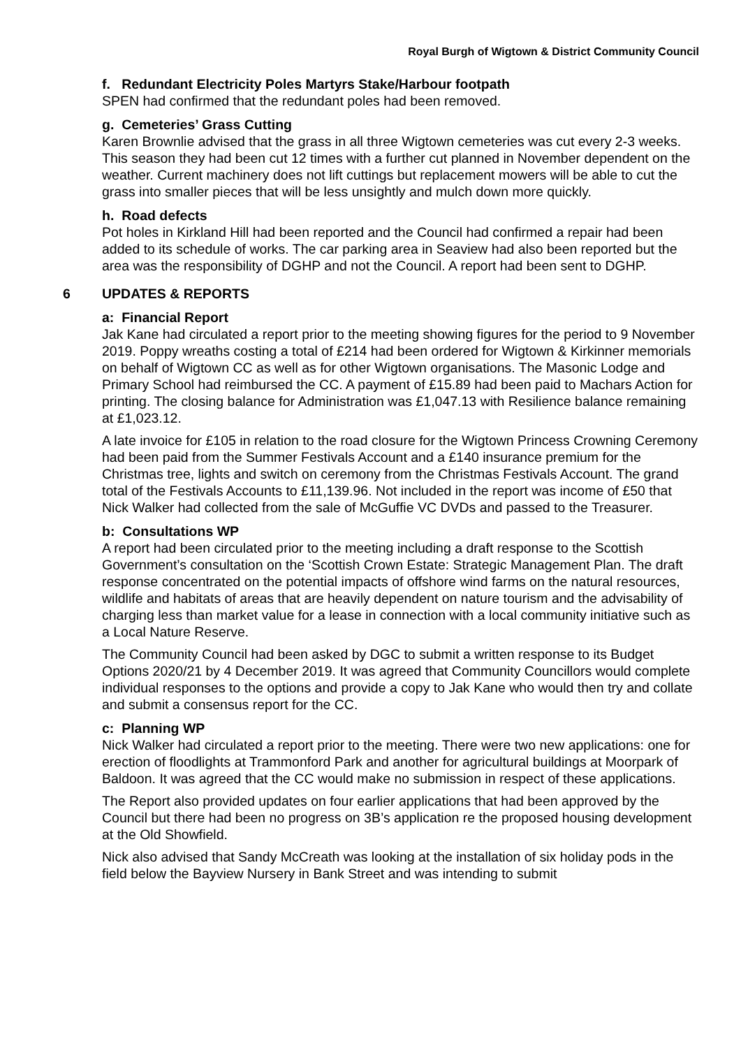Royal Burgh of Wigtown & District Community Council
f. Redundant Electricity Poles Martyrs Stake/Harbour footpath
SPEN had confirmed that the redundant poles had been removed.
g. Cemeteries’ Grass Cutting
Karen Brownlie advised that the grass in all three Wigtown cemeteries was cut every 2-3 weeks. This season they had been cut 12 times with a further cut planned in November dependent on the weather. Current machinery does not lift cuttings but replacement mowers will be able to cut the grass into smaller pieces that will be less unsightly and mulch down more quickly.
h. Road defects
Pot holes in Kirkland Hill had been reported and the Council had confirmed a repair had been added to its schedule of works. The car parking area in Seaview had also been reported but the area was the responsibility of DGHP and not the Council. A report had been sent to DGHP.
6 UPDATES & REPORTS
a: Financial Report
Jak Kane had circulated a report prior to the meeting showing figures for the period to 9 November 2019. Poppy wreaths costing a total of £214 had been ordered for Wigtown & Kirkinner memorials on behalf of Wigtown CC as well as for other Wigtown organisations. The Masonic Lodge and Primary School had reimbursed the CC. A payment of £15.89 had been paid to Machars Action for printing. The closing balance for Administration was £1,047.13 with Resilience balance remaining at £1,023.12.
A late invoice for £105 in relation to the road closure for the Wigtown Princess Crowning Ceremony had been paid from the Summer Festivals Account and a £140 insurance premium for the Christmas tree, lights and switch on ceremony from the Christmas Festivals Account. The grand total of the Festivals Accounts to £11,139.96. Not included in the report was income of £50 that Nick Walker had collected from the sale of McGuffie VC DVDs and passed to the Treasurer.
b: Consultations WP
A report had been circulated prior to the meeting including a draft response to the Scottish Government’s consultation on the ‘Scottish Crown Estate: Strategic Management Plan. The draft response concentrated on the potential impacts of offshore wind farms on the natural resources, wildlife and habitats of areas that are heavily dependent on nature tourism and the advisability of charging less than market value for a lease in connection with a local community initiative such as a Local Nature Reserve.
The Community Council had been asked by DGC to submit a written response to its Budget Options 2020/21 by 4 December 2019. It was agreed that Community Councillors would complete individual responses to the options and provide a copy to Jak Kane who would then try and collate and submit a consensus report for the CC.
c: Planning WP
Nick Walker had circulated a report prior to the meeting. There were two new applications: one for erection of floodlights at Trammonford Park and another for agricultural buildings at Moorpark of Baldoon. It was agreed that the CC would make no submission in respect of these applications.
The Report also provided updates on four earlier applications that had been approved by the Council but there had been no progress on 3B’s application re the proposed housing development at the Old Showfield.
Nick also advised that Sandy McCreath was looking at the installation of six holiday pods in the field below the Bayview Nursery in Bank Street and was intending to submit